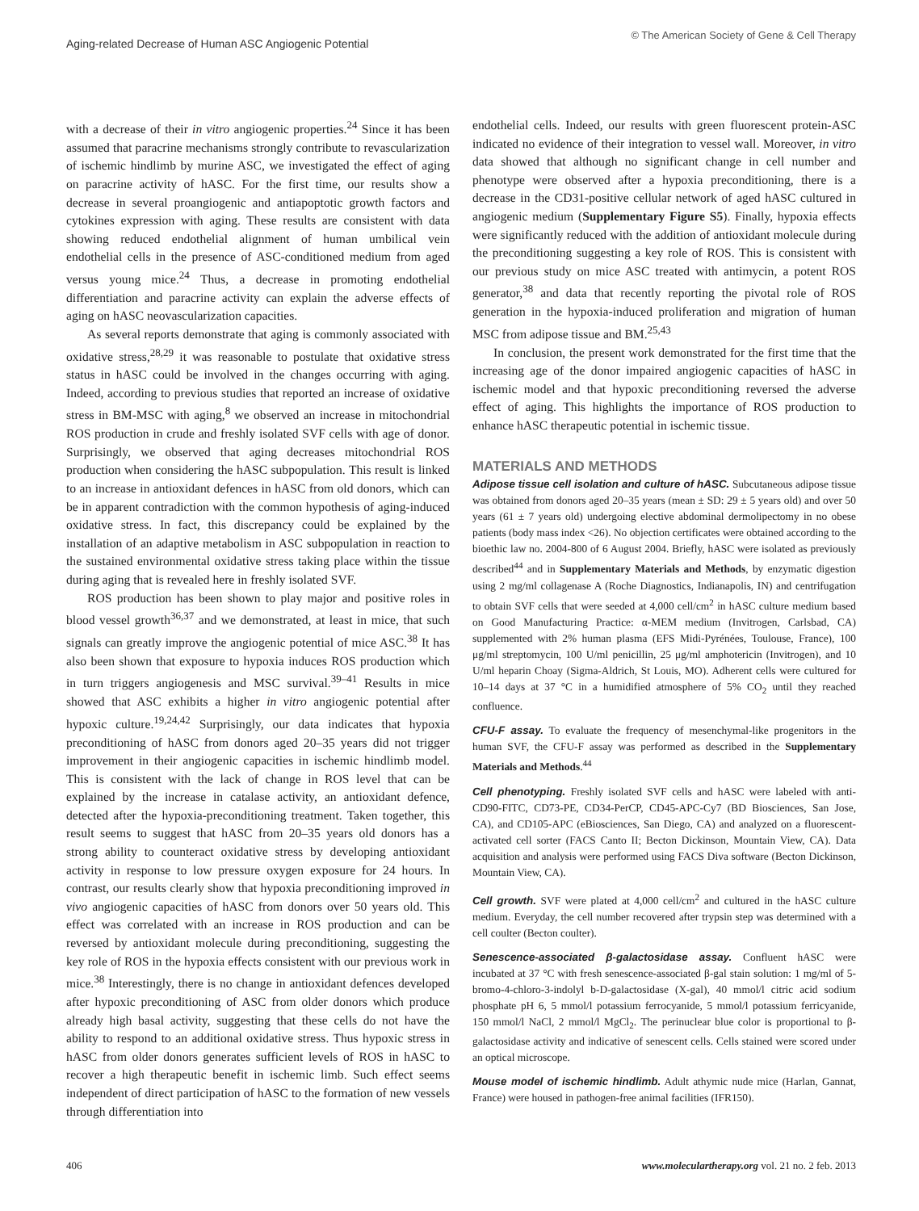Aging-related Decrease of Human ASC Angiogenic Potential
© The American Society of Gene & Cell Therapy
with a decrease of their in vitro angiogenic properties.<sup>24</sup> Since it has been assumed that paracrine mechanisms strongly contribute to revascularization of ischemic hindlimb by murine ASC, we investigated the effect of aging on paracrine activity of hASC. For the first time, our results show a decrease in several proangiogenic and antiapoptotic growth factors and cytokines expression with aging. These results are consistent with data showing reduced endothelial alignment of human umbilical vein endothelial cells in the presence of ASC-conditioned medium from aged versus young mice.<sup>24</sup> Thus, a decrease in promoting endothelial differentiation and paracrine activity can explain the adverse effects of aging on hASC neovascularization capacities.
As several reports demonstrate that aging is commonly associated with oxidative stress,<sup>28,29</sup> it was reasonable to postulate that oxidative stress status in hASC could be involved in the changes occurring with aging. Indeed, according to previous studies that reported an increase of oxidative stress in BM-MSC with aging,<sup>8</sup> we observed an increase in mitochondrial ROS production in crude and freshly isolated SVF cells with age of donor. Surprisingly, we observed that aging decreases mitochondrial ROS production when considering the hASC subpopulation. This result is linked to an increase in antioxidant defences in hASC from old donors, which can be in apparent contradiction with the common hypothesis of aging-induced oxidative stress. In fact, this discrepancy could be explained by the installation of an adaptive metabolism in ASC subpopulation in reaction to the sustained environmental oxidative stress taking place within the tissue during aging that is revealed here in freshly isolated SVF.
ROS production has been shown to play major and positive roles in blood vessel growth<sup>36,37</sup> and we demonstrated, at least in mice, that such signals can greatly improve the angiogenic potential of mice ASC.<sup>38</sup> It has also been shown that exposure to hypoxia induces ROS production which in turn triggers angiogenesis and MSC survival.<sup>39–41</sup> Results in mice showed that ASC exhibits a higher in vitro angiogenic potential after hypoxic culture.<sup>19,24,42</sup> Surprisingly, our data indicates that hypoxia preconditioning of hASC from donors aged 20–35 years did not trigger improvement in their angiogenic capacities in ischemic hindlimb model. This is consistent with the lack of change in ROS level that can be explained by the increase in catalase activity, an antioxidant defence, detected after the hypoxia-preconditioning treatment. Taken together, this result seems to suggest that hASC from 20–35 years old donors has a strong ability to counteract oxidative stress by developing antioxidant activity in response to low pressure oxygen exposure for 24 hours. In contrast, our results clearly show that hypoxia preconditioning improved in vivo angiogenic capacities of hASC from donors over 50 years old. This effect was correlated with an increase in ROS production and can be reversed by antioxidant molecule during preconditioning, suggesting the key role of ROS in the hypoxia effects consistent with our previous work in mice.<sup>38</sup> Interestingly, there is no change in antioxidant defences developed after hypoxic preconditioning of ASC from older donors which produce already high basal activity, suggesting that these cells do not have the ability to respond to an additional oxidative stress. Thus hypoxic stress in hASC from older donors generates sufficient levels of ROS in hASC to recover a high therapeutic benefit in ischemic limb. Such effect seems independent of direct participation of hASC to the formation of new vessels through differentiation into
endothelial cells. Indeed, our results with green fluorescent protein-ASC indicated no evidence of their integration to vessel wall. Moreover, in vitro data showed that although no significant change in cell number and phenotype were observed after a hypoxia preconditioning, there is a decrease in the CD31-positive cellular network of aged hASC cultured in angiogenic medium (Supplementary Figure S5). Finally, hypoxia effects were significantly reduced with the addition of antioxidant molecule during the preconditioning suggesting a key role of ROS. This is consistent with our previous study on mice ASC treated with antimycin, a potent ROS generator,<sup>38</sup> and data that recently reporting the pivotal role of ROS generation in the hypoxia-induced proliferation and migration of human MSC from adipose tissue and BM.<sup>25,43</sup>
In conclusion, the present work demonstrated for the first time that the increasing age of the donor impaired angiogenic capacities of hASC in ischemic model and that hypoxic preconditioning reversed the adverse effect of aging. This highlights the importance of ROS production to enhance hASC therapeutic potential in ischemic tissue.
MATERIALS AND METHODS
Adipose tissue cell isolation and culture of hASC. Subcutaneous adipose tissue was obtained from donors aged 20–35 years (mean ± SD: 29 ± 5 years old) and over 50 years (61 ± 7 years old) undergoing elective abdominal dermolipectomy in no obese patients (body mass index <26). No objection certificates were obtained according to the bioethic law no. 2004-800 of 6 August 2004. Briefly, hASC were isolated as previously described<sup>44</sup> and in Supplementary Materials and Methods, by enzymatic digestion using 2 mg/ml collagenase A (Roche Diagnostics, Indianapolis, IN) and centrifugation to obtain SVF cells that were seeded at 4,000 cell/cm<sup>2</sup> in hASC culture medium based on Good Manufacturing Practice: α-MEM medium (Invitrogen, Carlsbad, CA) supplemented with 2% human plasma (EFS Midi-Pyrénées, Toulouse, France), 100 μg/ml streptomycin, 100 U/ml penicillin, 25 μg/ml amphotericin (Invitrogen), and 10 U/ml heparin Choay (Sigma-Aldrich, St Louis, MO). Adherent cells were cultured for 10–14 days at 37 °C in a humidified atmosphere of 5% CO<sub>2</sub> until they reached confluence.
CFU-F assay. To evaluate the frequency of mesenchymal-like progenitors in the human SVF, the CFU-F assay was performed as described in the Supplementary Materials and Methods.<sup>44</sup>
Cell phenotyping. Freshly isolated SVF cells and hASC were labeled with anti-CD90-FITC, CD73-PE, CD34-PerCP, CD45-APC-Cy7 (BD Biosciences, San Jose, CA), and CD105-APC (eBiosciences, San Diego, CA) and analyzed on a fluorescent-activated cell sorter (FACS Canto II; Becton Dickinson, Mountain View, CA). Data acquisition and analysis were performed using FACS Diva software (Becton Dickinson, Mountain View, CA).
Cell growth. SVF were plated at 4,000 cell/cm<sup>2</sup> and cultured in the hASC culture medium. Everyday, the cell number recovered after trypsin step was determined with a cell coulter (Becton coulter).
Senescence-associated β-galactosidase assay. Confluent hASC were incubated at 37 °C with fresh senescence-associated β-gal stain solution: 1 mg/ml of 5-bromo-4-chloro-3-indolyl b-D-galactosidase (X-gal), 40 mmol/l citric acid sodium phosphate pH 6, 5 mmol/l potassium ferrocyanide, 5 mmol/l potassium ferricyanide, 150 mmol/l NaCl, 2 mmol/l MgCl<sub>2</sub>. The perinuclear blue color is proportional to β-galactosidase activity and indicative of senescent cells. Cells stained were scored under an optical microscope.
Mouse model of ischemic hindlimb. Adult athymic nude mice (Harlan, Gannat, France) were housed in pathogen-free animal facilities (IFR150).
406 www.moleculartherapy.org vol. 21 no. 2 feb. 2013